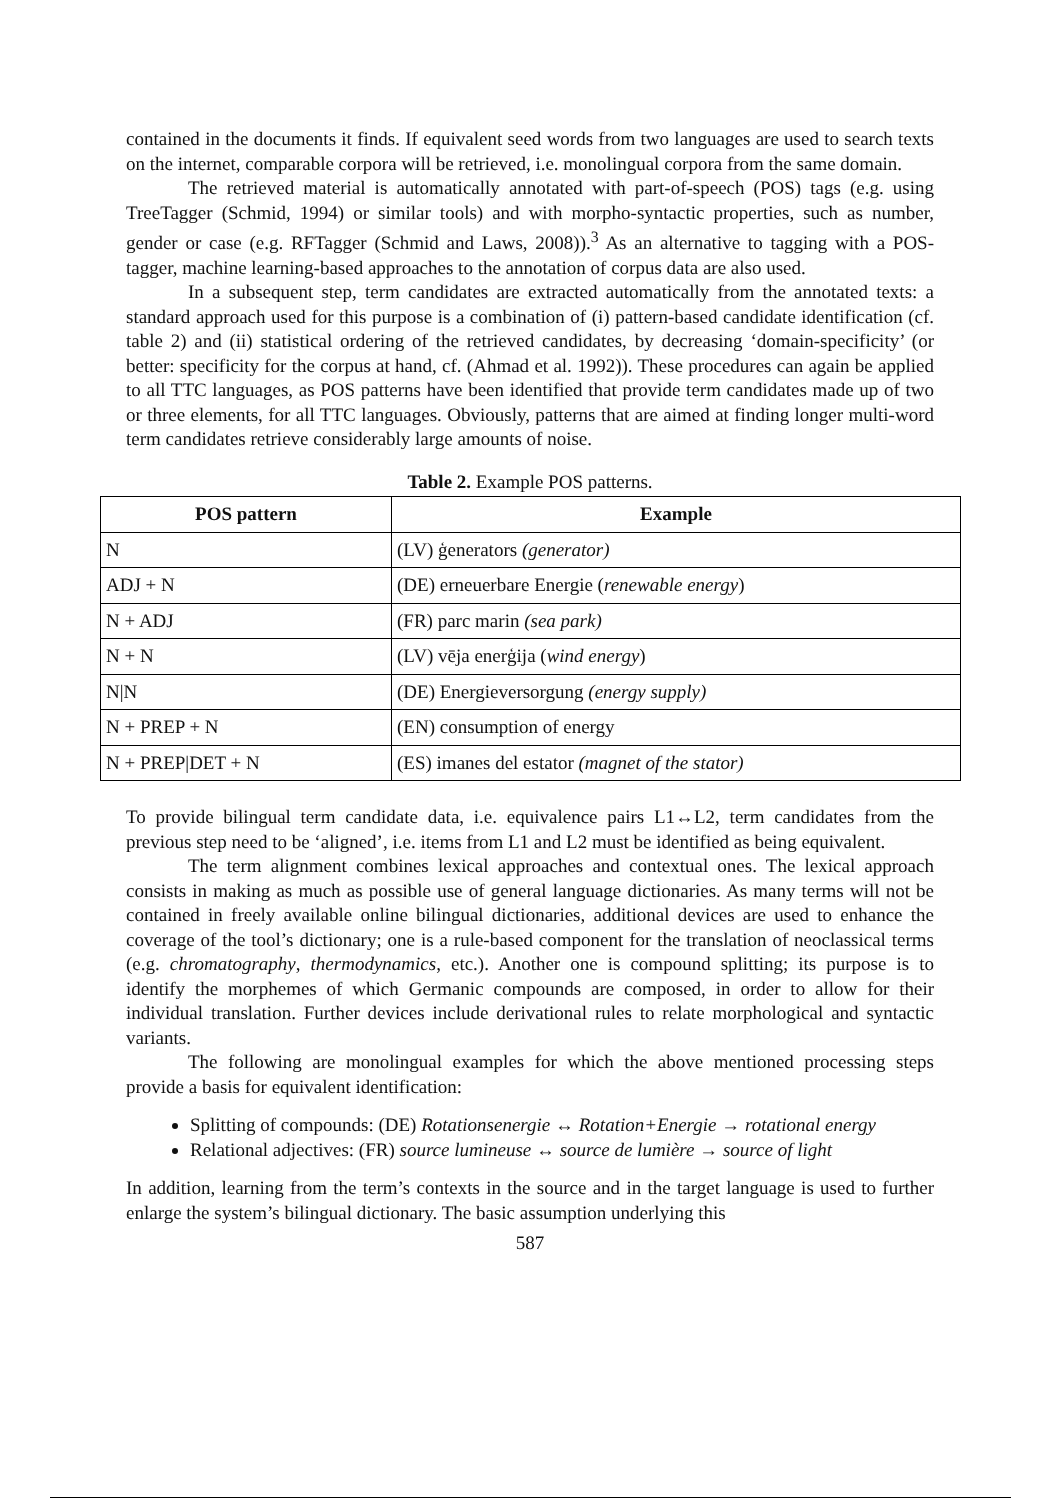contained in the documents it finds. If equivalent seed words from two languages are used to search texts on the internet, comparable corpora will be retrieved, i.e. monolingual corpora from the same domain.
The retrieved material is automatically annotated with part-of-speech (POS) tags (e.g. using TreeTagger (Schmid, 1994) or similar tools) and with morpho-syntactic properties, such as number, gender or case (e.g. RFTagger (Schmid and Laws, 2008)).<sup>3</sup> As an alternative to tagging with a POS-tagger, machine learning-based approaches to the annotation of corpus data are also used.
In a subsequent step, term candidates are extracted automatically from the annotated texts: a standard approach used for this purpose is a combination of (i) pattern-based candidate identification (cf. table 2) and (ii) statistical ordering of the retrieved candidates, by decreasing ‘domain-specificity’ (or better: specificity for the corpus at hand, cf. (Ahmad et al. 1992)). These procedures can again be applied to all TTC languages, as POS patterns have been identified that provide term candidates made up of two or three elements, for all TTC languages. Obviously, patterns that are aimed at finding longer multi-word term candidates retrieve considerably large amounts of noise.
Table 2. Example POS patterns.
| POS pattern | Example |
| --- | --- |
| N | (LV) ģenerators (generator) |
| ADJ + N | (DE) erneuerbare Energie ( renewable energy ) |
| N + ADJ | (FR) parc marin (sea park) |
| N + N | (LV) vēja enerģija ( wind energy ) |
| N/N | (DE) Energieversorgung (energy supply) |
| N + PREP + N | (EN) consumption of energy |
| N + PREP/DET + N | (ES) imanes del estator (magnet of the stator) |
To provide bilingual term candidate data, i.e. equivalence pairs L1↔L2, term candidates from the previous step need to be ‘aligned’, i.e. items from L1 and L2 must be identified as being equivalent.
The term alignment combines lexical approaches and contextual ones. The lexical approach consists in making as much as possible use of general language dictionaries. As many terms will not be contained in freely available online bilingual dictionaries, additional devices are used to enhance the coverage of the tool’s dictionary; one is a rule-based component for the translation of neoclassical terms (e.g. chromatography, thermodynamics, etc.). Another one is compound splitting; its purpose is to identify the morphemes of which Germanic compounds are composed, in order to allow for their individual translation. Further devices include derivational rules to relate morphological and syntactic variants.
The following are monolingual examples for which the above mentioned processing steps provide a basis for equivalent identification:
Splitting of compounds: (DE) Rotationsenergie ↔ Rotation+Energie → rotational energy
Relational adjectives: (FR) source lumineuse ↔ source de lumière → source of light
In addition, learning from the term’s contexts in the source and in the target language is used to further enlarge the system’s bilingual dictionary. The basic assumption underlying this
587